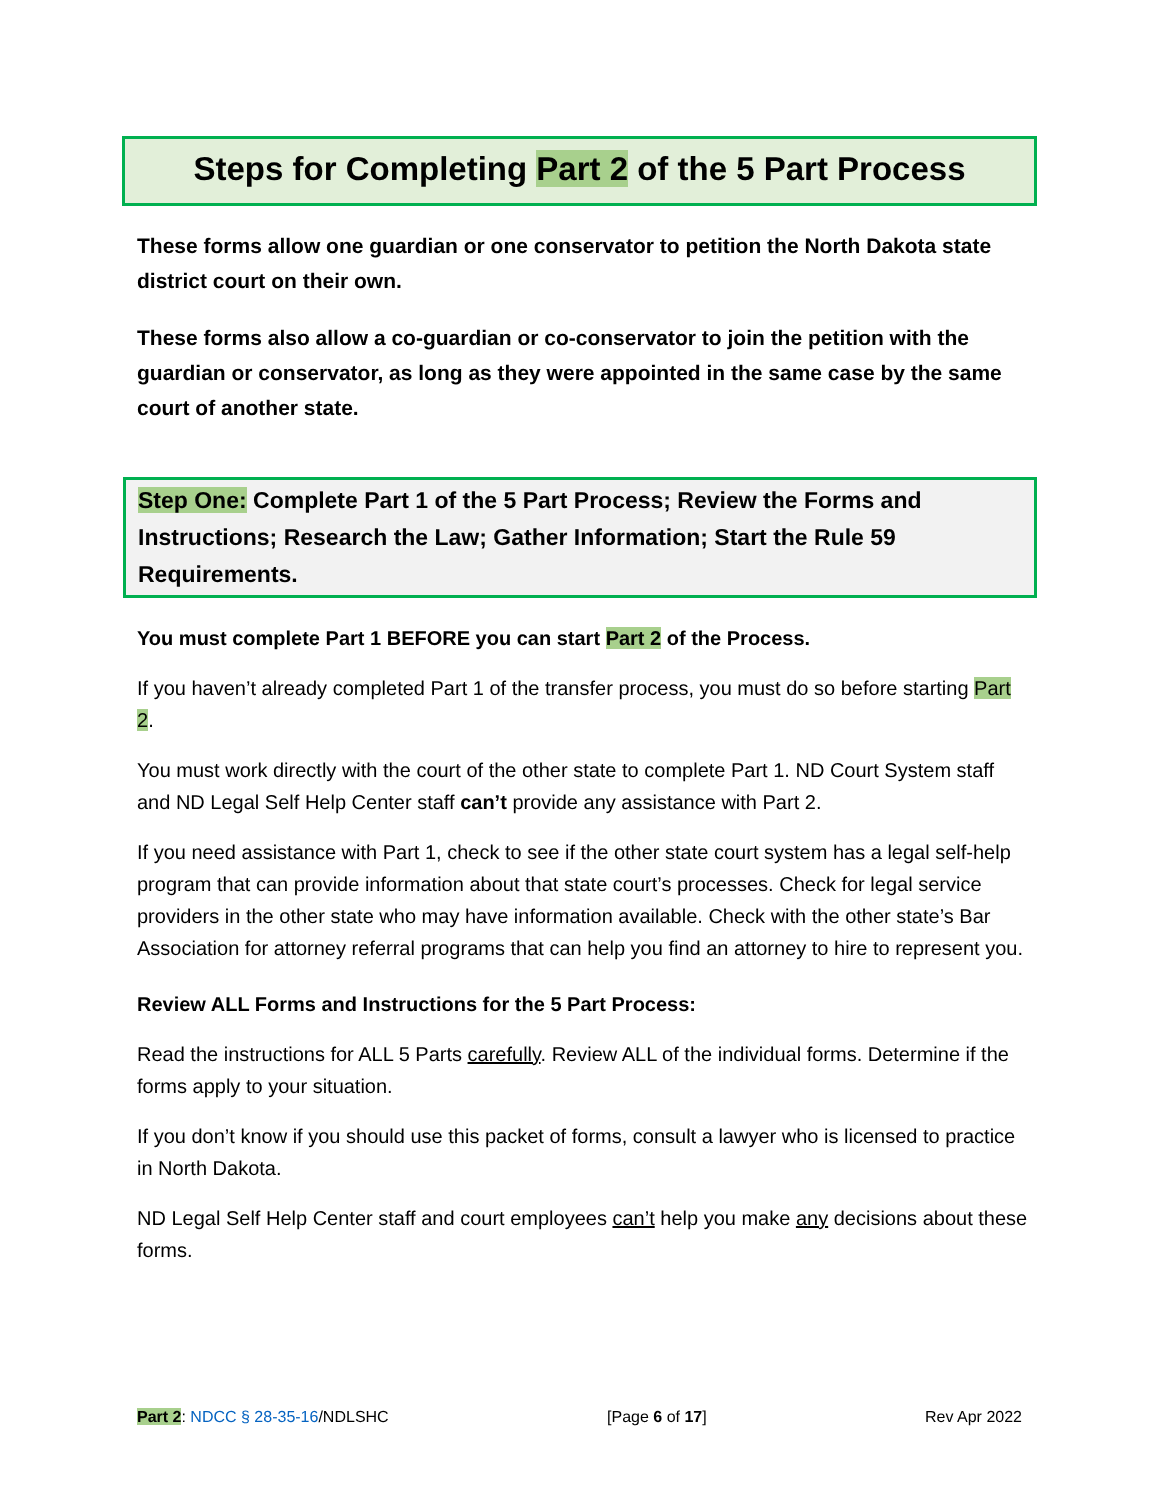Steps for Completing Part 2 of the 5 Part Process
These forms allow one guardian or one conservator to petition the North Dakota state district court on their own.
These forms also allow a co-guardian or co-conservator to join the petition with the guardian or conservator, as long as they were appointed in the same case by the same court of another state.
Step One: Complete Part 1 of the 5 Part Process; Review the Forms and Instructions; Research the Law; Gather Information; Start the Rule 59 Requirements.
You must complete Part 1 BEFORE you can start Part 2 of the Process.
If you haven’t already completed Part 1 of the transfer process, you must do so before starting Part 2.
You must work directly with the court of the other state to complete Part 1. ND Court System staff and ND Legal Self Help Center staff can’t provide any assistance with Part 2.
If you need assistance with Part 1, check to see if the other state court system has a legal self-help program that can provide information about that state court’s processes. Check for legal service providers in the other state who may have information available. Check with the other state’s Bar Association for attorney referral programs that can help you find an attorney to hire to represent you.
Review ALL Forms and Instructions for the 5 Part Process:
Read the instructions for ALL 5 Parts carefully. Review ALL of the individual forms. Determine if the forms apply to your situation.
If you don’t know if you should use this packet of forms, consult a lawyer who is licensed to practice in North Dakota.
ND Legal Self Help Center staff and court employees can’t help you make any decisions about these forms.
Part 2: NDCC § 28-35-16/NDLSHC [Page 6 of 17] Rev Apr 2022